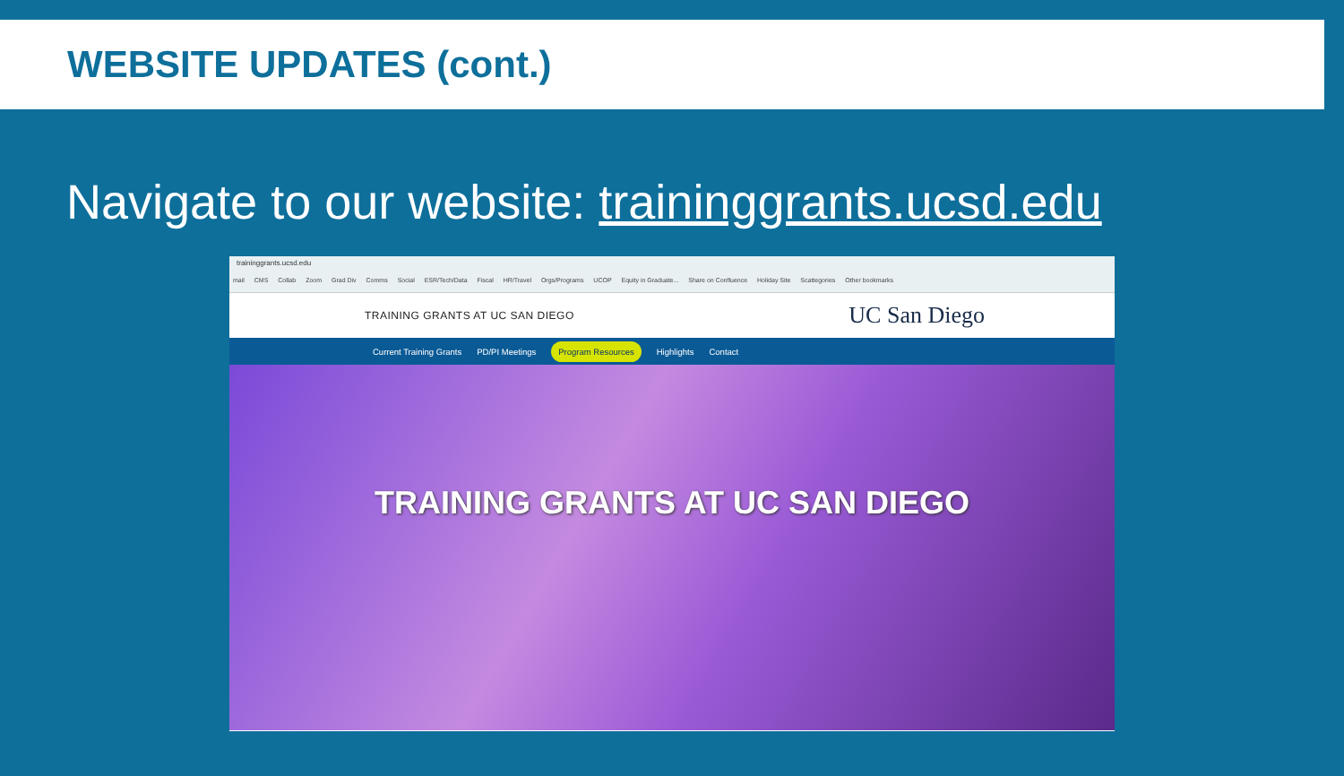WEBSITE UPDATES (cont.)
Navigate to our website: traininggrants.ucsd.edu
traininggrants.ucsd.edu
mail CMS Collab Zoom Grad Div Comms Social ESR/Tech/Data Fiscal HR/Travel Orgs/Programs UCOP Equity in Graduate... Share on Confluence Holiday Site Scattegories Other bookmarks
TRAINING GRANTS AT UC SAN DIEGO
UC San Diego
Current Training Grants PD/PI Meetings Program Resources Highlights Contact
TRAINING GRANTS AT UC SAN DIEGO